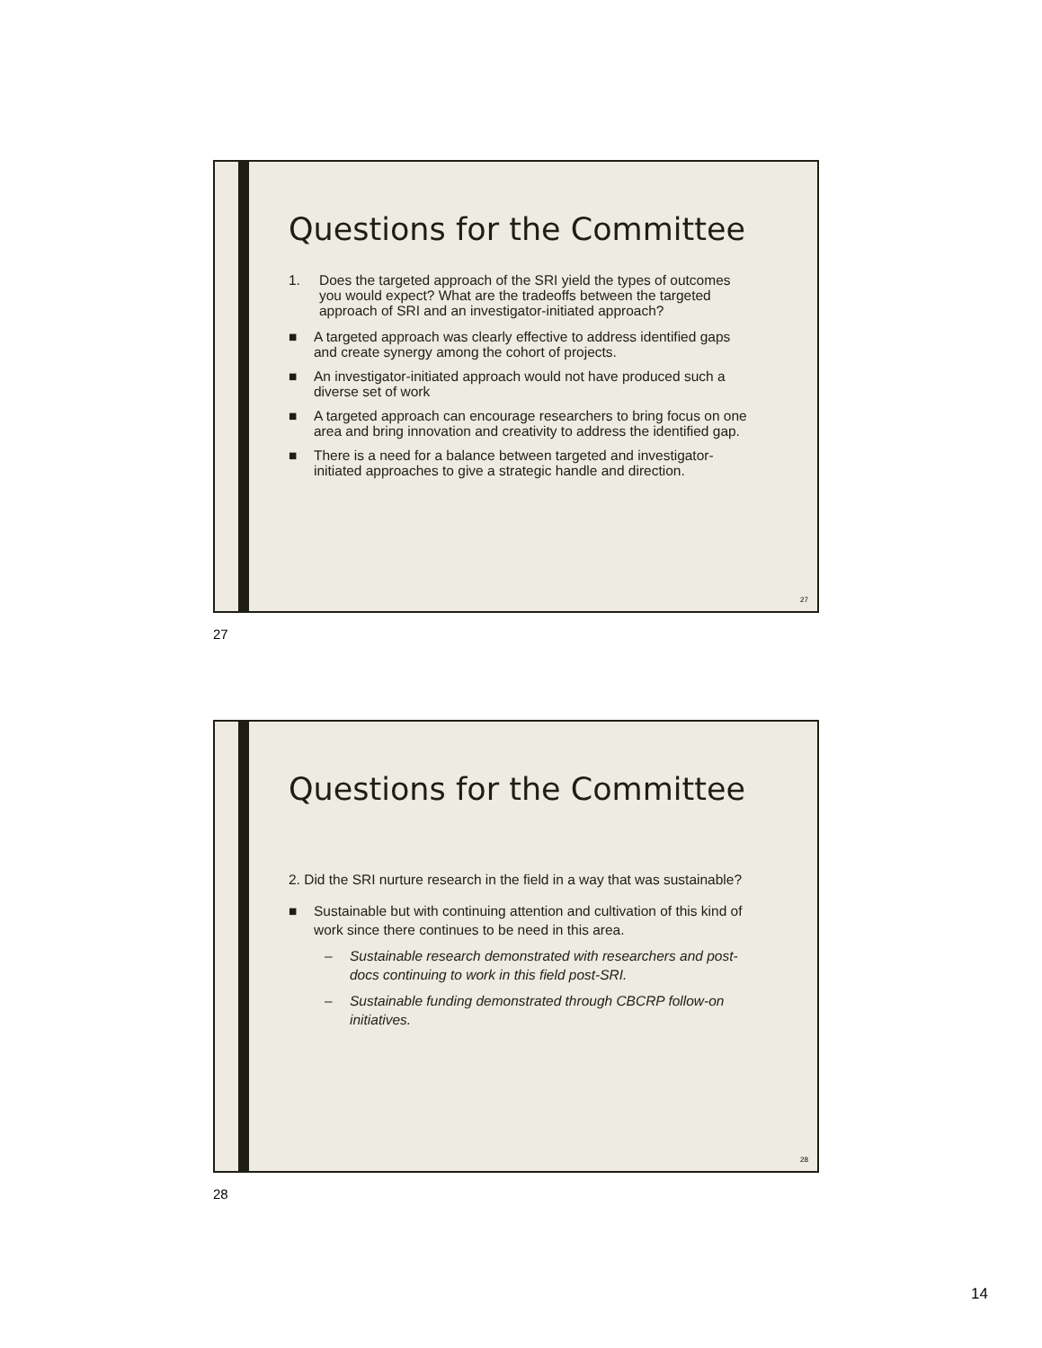Questions for the Committee
1. Does the targeted approach of the SRI yield the types of outcomes you would expect? What are the tradeoffs between the targeted approach of SRI and an investigator-initiated approach?
■ A targeted approach was clearly effective to address identified gaps and create synergy among the cohort of projects.
■ An investigator-initiated approach would not have produced such a diverse set of work
■ A targeted approach can encourage researchers to bring focus on one area and bring innovation and creativity to address the identified gap.
■ There is a need for a balance between targeted and investigator-initiated approaches to give a strategic handle and direction.
27
27
Questions for the Committee
2. Did the SRI nurture research in the field in a way that was sustainable?
■ Sustainable but with continuing attention and cultivation of this kind of work since there continues to be need in this area.
– Sustainable research demonstrated with researchers and post-docs continuing to work in this field post-SRI.
– Sustainable funding demonstrated through CBCRP follow-on initiatives.
28
28
14